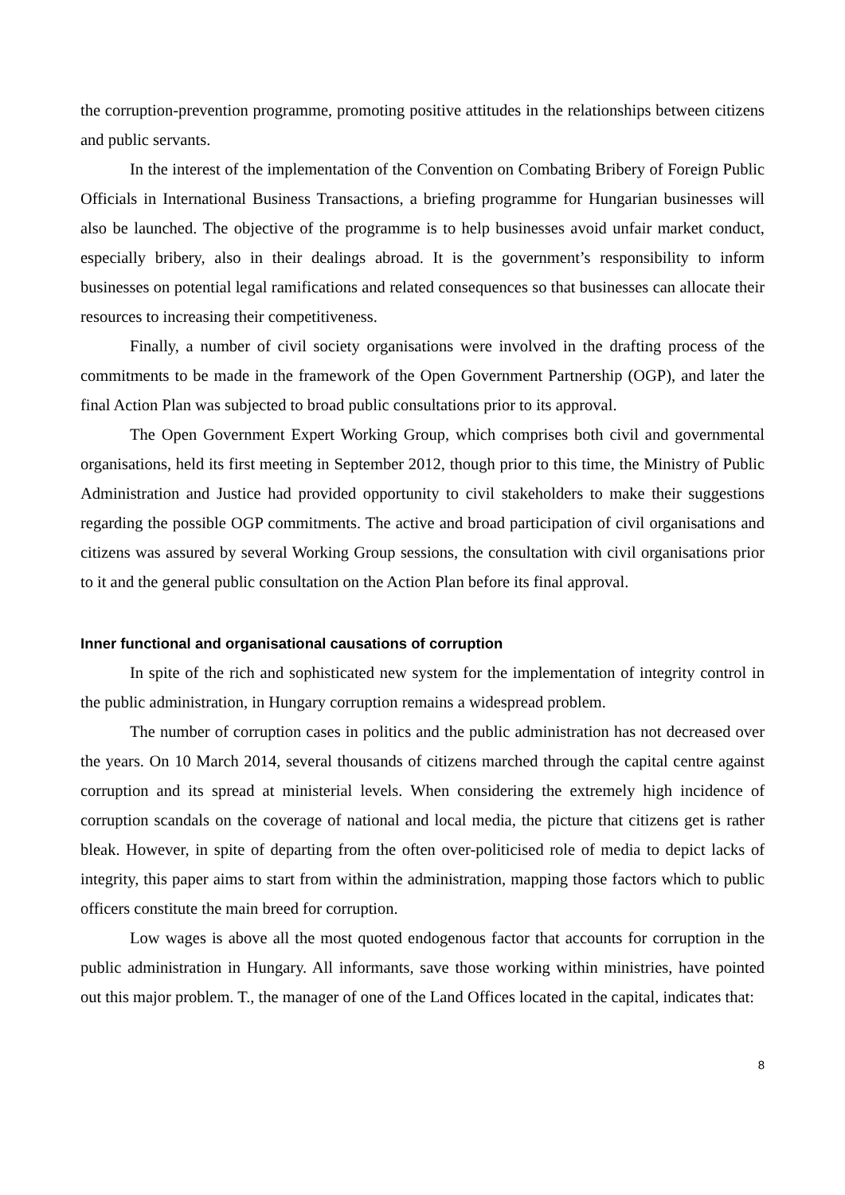the corruption-prevention programme, promoting positive attitudes in the relationships between citizens and public servants.
In the interest of the implementation of the Convention on Combating Bribery of Foreign Public Officials in International Business Transactions, a briefing programme for Hungarian businesses will also be launched. The objective of the programme is to help businesses avoid unfair market conduct, especially bribery, also in their dealings abroad. It is the government’s responsibility to inform businesses on potential legal ramifications and related consequences so that businesses can allocate their resources to increasing their competitiveness.
Finally, a number of civil society organisations were involved in the drafting process of the commitments to be made in the framework of the Open Government Partnership (OGP), and later the final Action Plan was subjected to broad public consultations prior to its approval.
The Open Government Expert Working Group, which comprises both civil and governmental organisations, held its first meeting in September 2012, though prior to this time, the Ministry of Public Administration and Justice had provided opportunity to civil stakeholders to make their suggestions regarding the possible OGP commitments. The active and broad participation of civil organisations and citizens was assured by several Working Group sessions, the consultation with civil organisations prior to it and the general public consultation on the Action Plan before its final approval.
Inner functional and organisational causations of corruption
In spite of the rich and sophisticated new system for the implementation of integrity control in the public administration, in Hungary corruption remains a widespread problem.
The number of corruption cases in politics and the public administration has not decreased over the years. On 10 March 2014, several thousands of citizens marched through the capital centre against corruption and its spread at ministerial levels. When considering the extremely high incidence of corruption scandals on the coverage of national and local media, the picture that citizens get is rather bleak. However, in spite of departing from the often over-politicised role of media to depict lacks of integrity, this paper aims to start from within the administration, mapping those factors which to public officers constitute the main breed for corruption.
Low wages is above all the most quoted endogenous factor that accounts for corruption in the public administration in Hungary. All informants, save those working within ministries, have pointed out this major problem. T., the manager of one of the Land Offices located in the capital, indicates that:
8